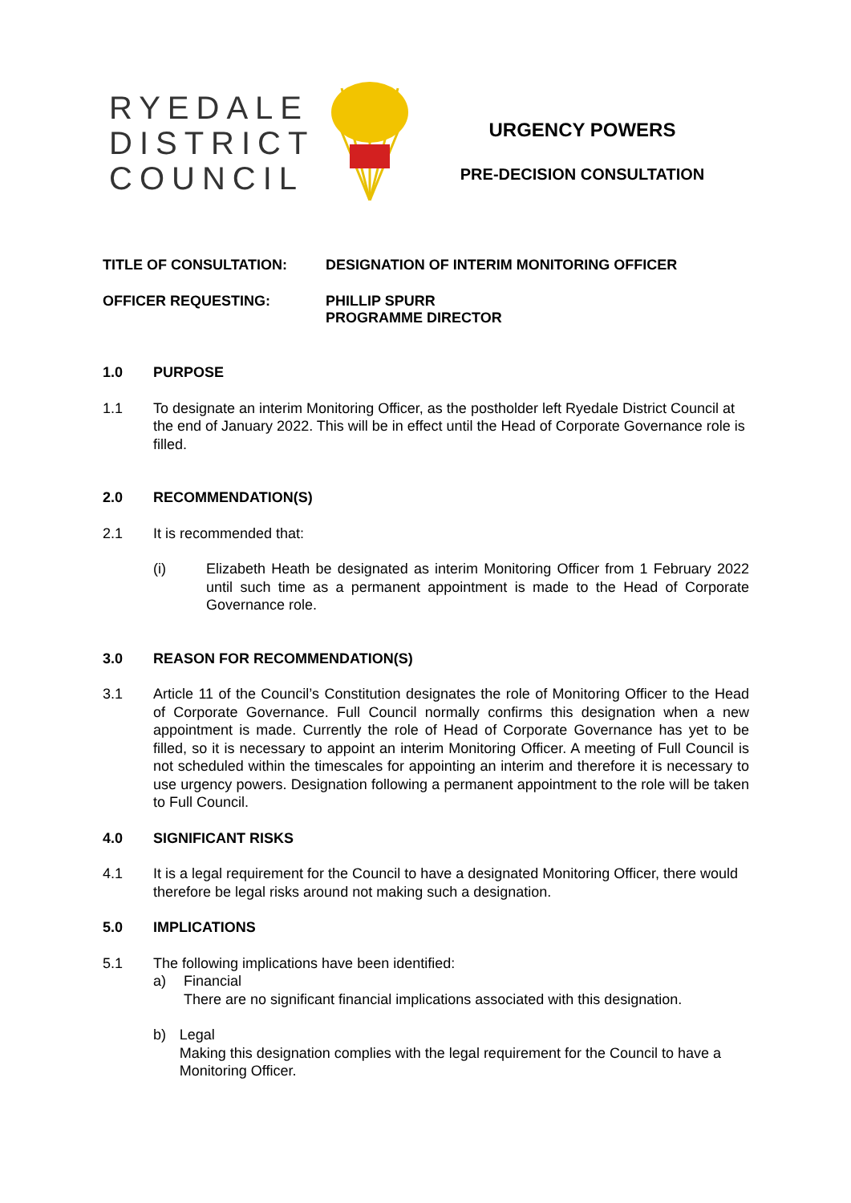RYEDALE
DISTRICT
COUNCIL
URGENCY POWERS
PRE-DECISION CONSULTATION
TITLE OF CONSULTATION: DESIGNATION OF INTERIM MONITORING OFFICER
OFFICER REQUESTING: PHILLIP SPURR
PROGRAMME DIRECTOR
1.0 PURPOSE
1.1 To designate an interim Monitoring Officer, as the postholder left Ryedale District Council at the end of January 2022. This will be in effect until the Head of Corporate Governance role is filled.
2.0 RECOMMENDATION(S)
2.1 It is recommended that:
(i) Elizabeth Heath be designated as interim Monitoring Officer from 1 February 2022 until such time as a permanent appointment is made to the Head of Corporate Governance role.
3.0 REASON FOR RECOMMENDATION(S)
3.1 Article 11 of the Council’s Constitution designates the role of Monitoring Officer to the Head of Corporate Governance. Full Council normally confirms this designation when a new appointment is made. Currently the role of Head of Corporate Governance has yet to be filled, so it is necessary to appoint an interim Monitoring Officer. A meeting of Full Council is not scheduled within the timescales for appointing an interim and therefore it is necessary to use urgency powers. Designation following a permanent appointment to the role will be taken to Full Council.
4.0 SIGNIFICANT RISKS
4.1 It is a legal requirement for the Council to have a designated Monitoring Officer, there would therefore be legal risks around not making such a designation.
5.0 IMPLICATIONS
5.1 The following implications have been identified:
a) Financial
There are no significant financial implications associated with this designation.
b) Legal
Making this designation complies with the legal requirement for the Council to have a Monitoring Officer.